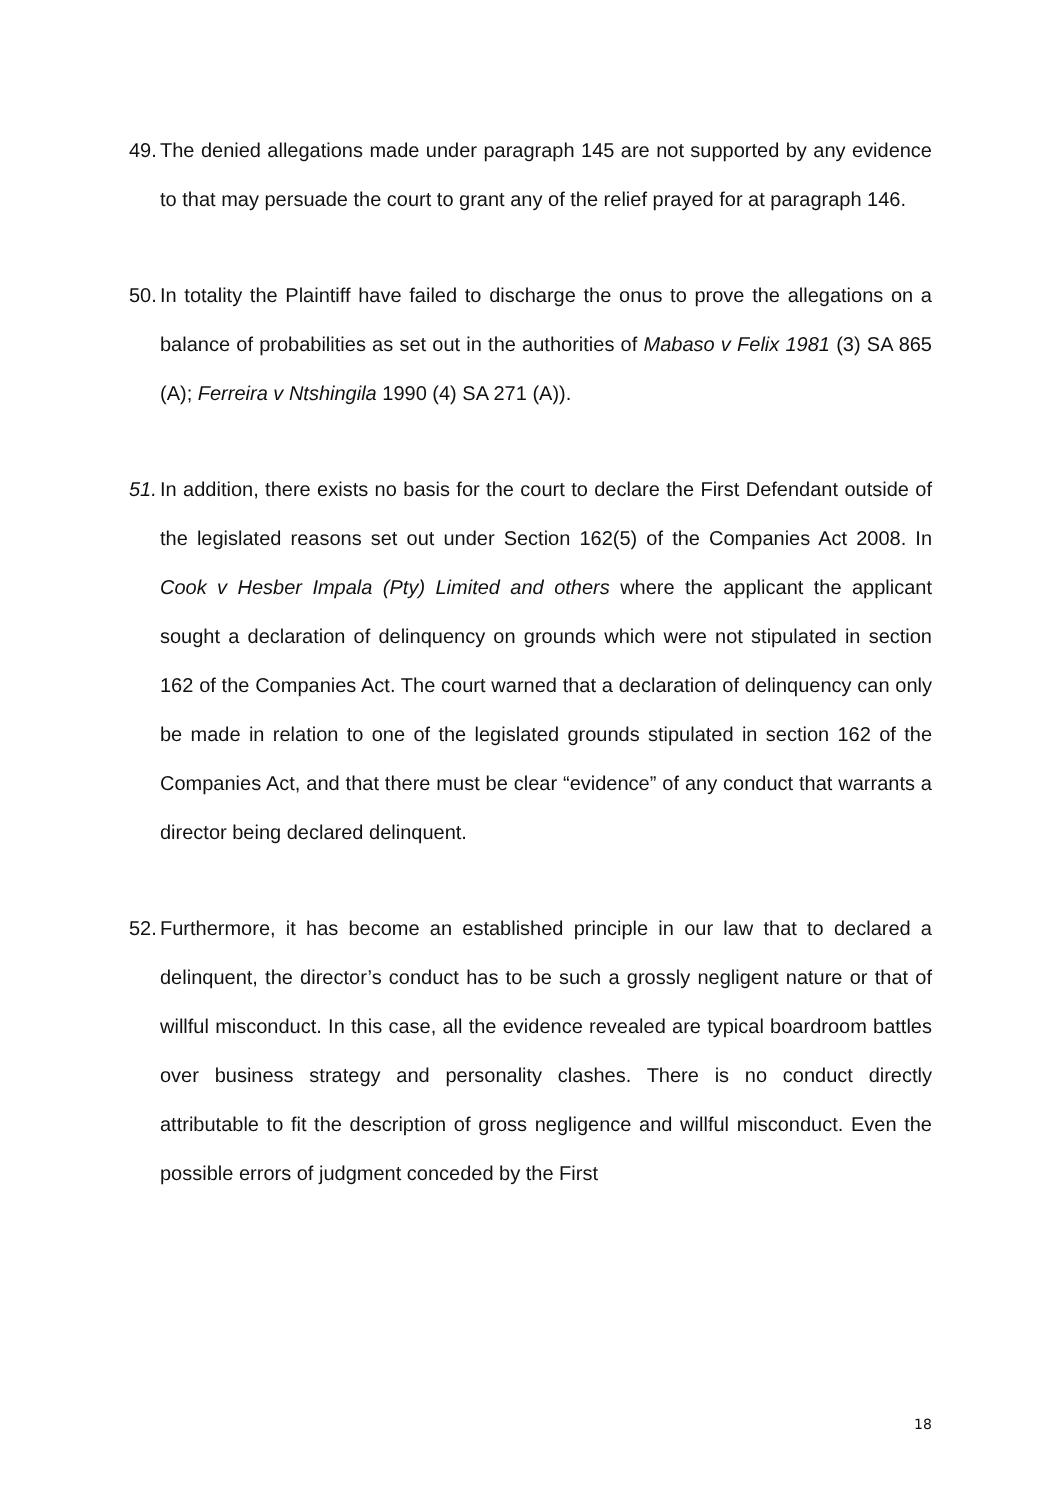49. The denied allegations made under paragraph 145 are not supported by any evidence to that may persuade the court to grant any of the relief prayed for at paragraph 146.
50. In totality the Plaintiff have failed to discharge the onus to prove the allegations on a balance of probabilities as set out in the authorities of Mabaso v Felix 1981 (3) SA 865 (A); Ferreira v Ntshingila 1990 (4) SA 271 (A)).
51. In addition, there exists no basis for the court to declare the First Defendant outside of the legislated reasons set out under Section 162(5) of the Companies Act 2008. In Cook v Hesber Impala (Pty) Limited and others where the applicant the applicant sought a declaration of delinquency on grounds which were not stipulated in section 162 of the Companies Act. The court warned that a declaration of delinquency can only be made in relation to one of the legislated grounds stipulated in section 162 of the Companies Act, and that there must be clear “evidence” of any conduct that warrants a director being declared delinquent.
52. Furthermore, it has become an established principle in our law that to declared a delinquent, the director’s conduct has to be such a grossly negligent nature or that of willful misconduct. In this case, all the evidence revealed are typical boardroom battles over business strategy and personality clashes. There is no conduct directly attributable to fit the description of gross negligence and willful misconduct. Even the possible errors of judgment conceded by the First
18